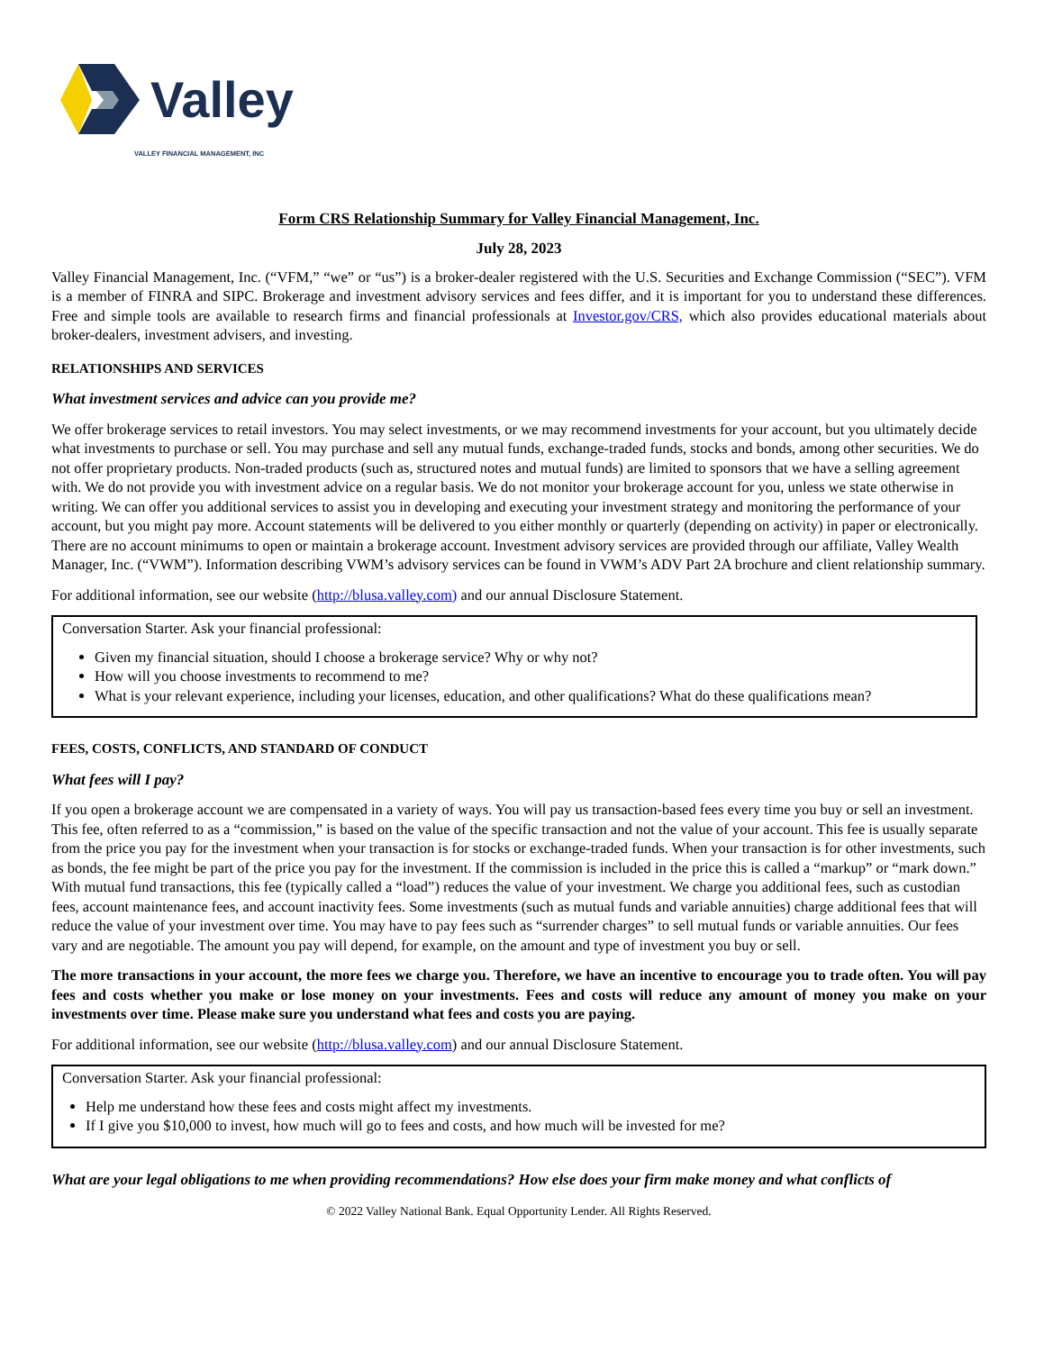Valley
VALLEY FINANCIAL MANAGEMENT, INC
Form CRS Relationship Summary for Valley Financial Management, Inc.
July 28, 2023
Valley Financial Management, Inc. (“VFM,” “we” or “us”) is a broker-dealer registered with the U.S. Securities and Exchange Commission (“SEC”). VFM is a member of FINRA and SIPC. Brokerage and investment advisory services and fees differ, and it is important for you to understand these differences. Free and simple tools are available to research firms and financial professionals at Investor.gov/CRS, which also provides educational materials about broker-dealers, investment advisers, and investing.
RELATIONSHIPS AND SERVICES
What investment services and advice can you provide me?
We offer brokerage services to retail investors. You may select investments, or we may recommend investments for your account, but you ultimately decide what investments to purchase or sell. You may purchase and sell any mutual funds, exchange-traded funds, stocks and bonds, among other securities. We do not offer proprietary products. Non-traded products (such as, structured notes and mutual funds) are limited to sponsors that we have a selling agreement with. We do not provide you with investment advice on a regular basis. We do not monitor your brokerage account for you, unless we state otherwise in writing. We can offer you additional services to assist you in developing and executing your investment strategy and monitoring the performance of your account, but you might pay more. Account statements will be delivered to you either monthly or quarterly (depending on activity) in paper or electronically. There are no account minimums to open or maintain a brokerage account. Investment advisory services are provided through our affiliate, Valley Wealth Manager, Inc. (“VWM”). Information describing VWM’s advisory services can be found in VWM’s ADV Part 2A brochure and client relationship summary.
For additional information, see our website (http://blusa.valley.com) and our annual Disclosure Statement.
Conversation Starter. Ask your financial professional:
Given my financial situation, should I choose a brokerage service? Why or why not?
How will you choose investments to recommend to me?
What is your relevant experience, including your licenses, education, and other qualifications? What do these qualifications mean?
FEES, COSTS, CONFLICTS, AND STANDARD OF CONDUCT
What fees will I pay?
If you open a brokerage account we are compensated in a variety of ways. You will pay us transaction-based fees every time you buy or sell an investment. This fee, often referred to as a “commission,” is based on the value of the specific transaction and not the value of your account. This fee is usually separate from the price you pay for the investment when your transaction is for stocks or exchange-traded funds. When your transaction is for other investments, such as bonds, the fee might be part of the price you pay for the investment. If the commission is included in the price this is called a “markup” or “mark down.” With mutual fund transactions, this fee (typically called a “load”) reduces the value of your investment. We charge you additional fees, such as custodian fees, account maintenance fees, and account inactivity fees. Some investments (such as mutual funds and variable annuities) charge additional fees that will reduce the value of your investment over time. You may have to pay fees such as “surrender charges” to sell mutual funds or variable annuities. Our fees vary and are negotiable. The amount you pay will depend, for example, on the amount and type of investment you buy or sell.
The more transactions in your account, the more fees we charge you. Therefore, we have an incentive to encourage you to trade often. You will pay fees and costs whether you make or lose money on your investments. Fees and costs will reduce any amount of money you make on your investments over time. Please make sure you understand what fees and costs you are paying.
For additional information, see our website (http://blusa.valley.com) and our annual Disclosure Statement.
Conversation Starter. Ask your financial professional:
Help me understand how these fees and costs might affect my investments.
If I give you $10,000 to invest, how much will go to fees and costs, and how much will be invested for me?
What are your legal obligations to me when providing recommendations? How else does your firm make money and what conflicts of
© 2022 Valley National Bank. Equal Opportunity Lender. All Rights Reserved.